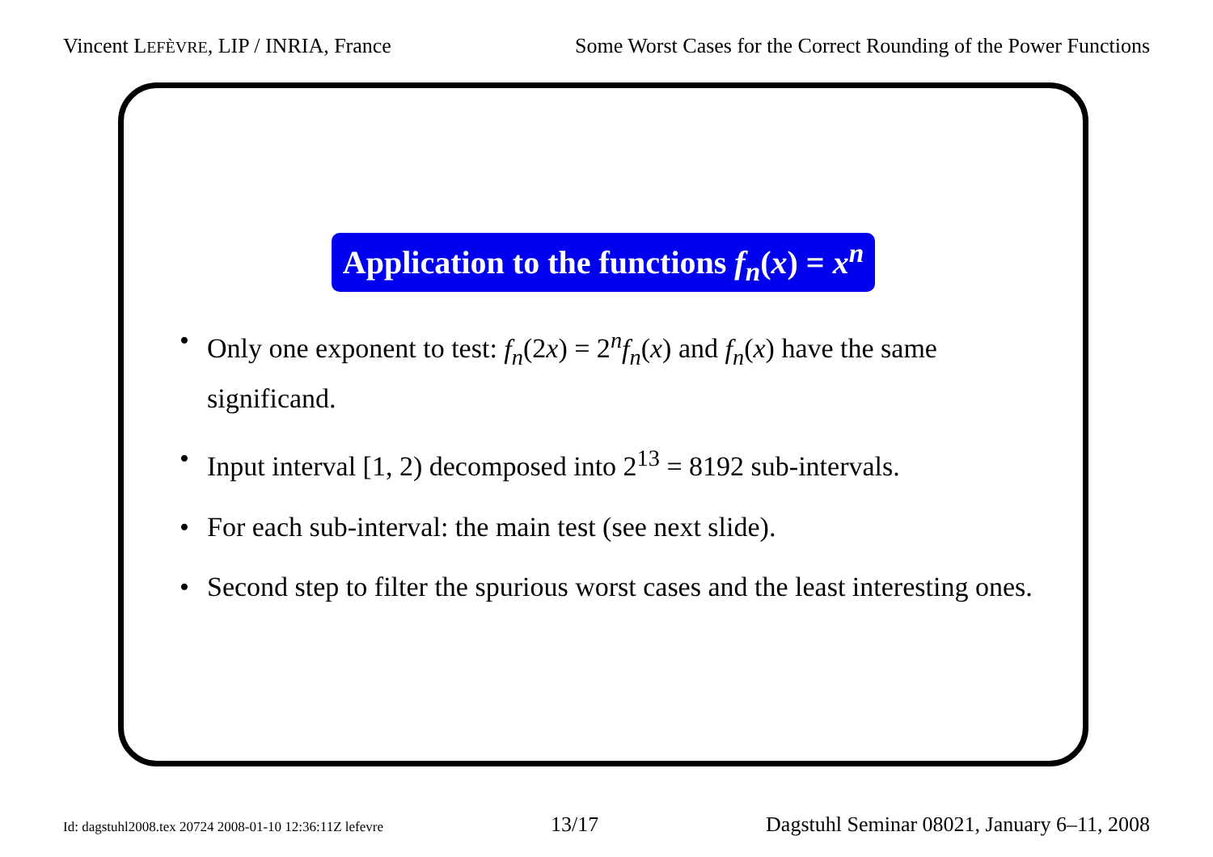Vincent LEFÈVRE, LIP / INRIA, France Some Worst Cases for the Correct Rounding of the Power Functions
Application to the functions f<sub>n</sub>(x) = x<sup>n</sup>
• Only one exponent to test: f<sub>n</sub>(2x) = 2<sup>n</sup>f<sub>n</sub>(x) and f<sub>n</sub>(x) have the same significand.
• Input interval [1, 2) decomposed into 2<sup>13</sup> = 8192 sub-intervals.
• For each sub-interval: the main test (see next slide).
• Second step to filter the spurious worst cases and the least interesting ones.
Id: dagstuhl2008.tex 20724 2008-01-10 12:36:11Z lefevre 13/17 Dagstuhl Seminar 08021, January 6–11, 2008